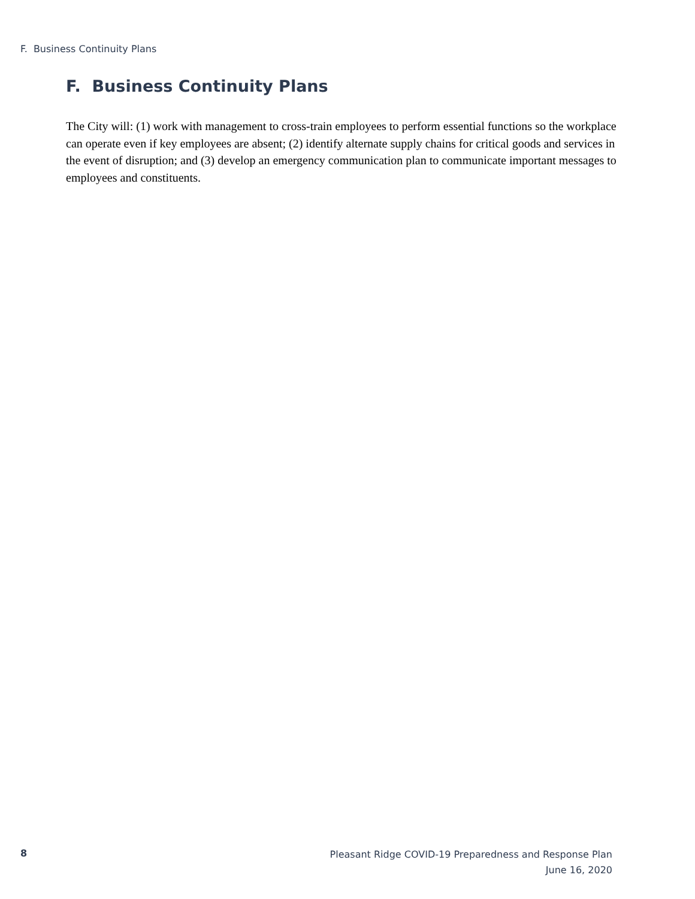F. Business Continuity Plans
F. Business Continuity Plans
The City will: (1) work with management to cross-train employees to perform essential functions so the workplace can operate even if key employees are absent; (2) identify alternate supply chains for critical goods and services in the event of disruption; and (3) develop an emergency communication plan to communicate important messages to employees and constituents.
8
Pleasant Ridge COVID-19 Preparedness and Response Plan
June 16, 2020